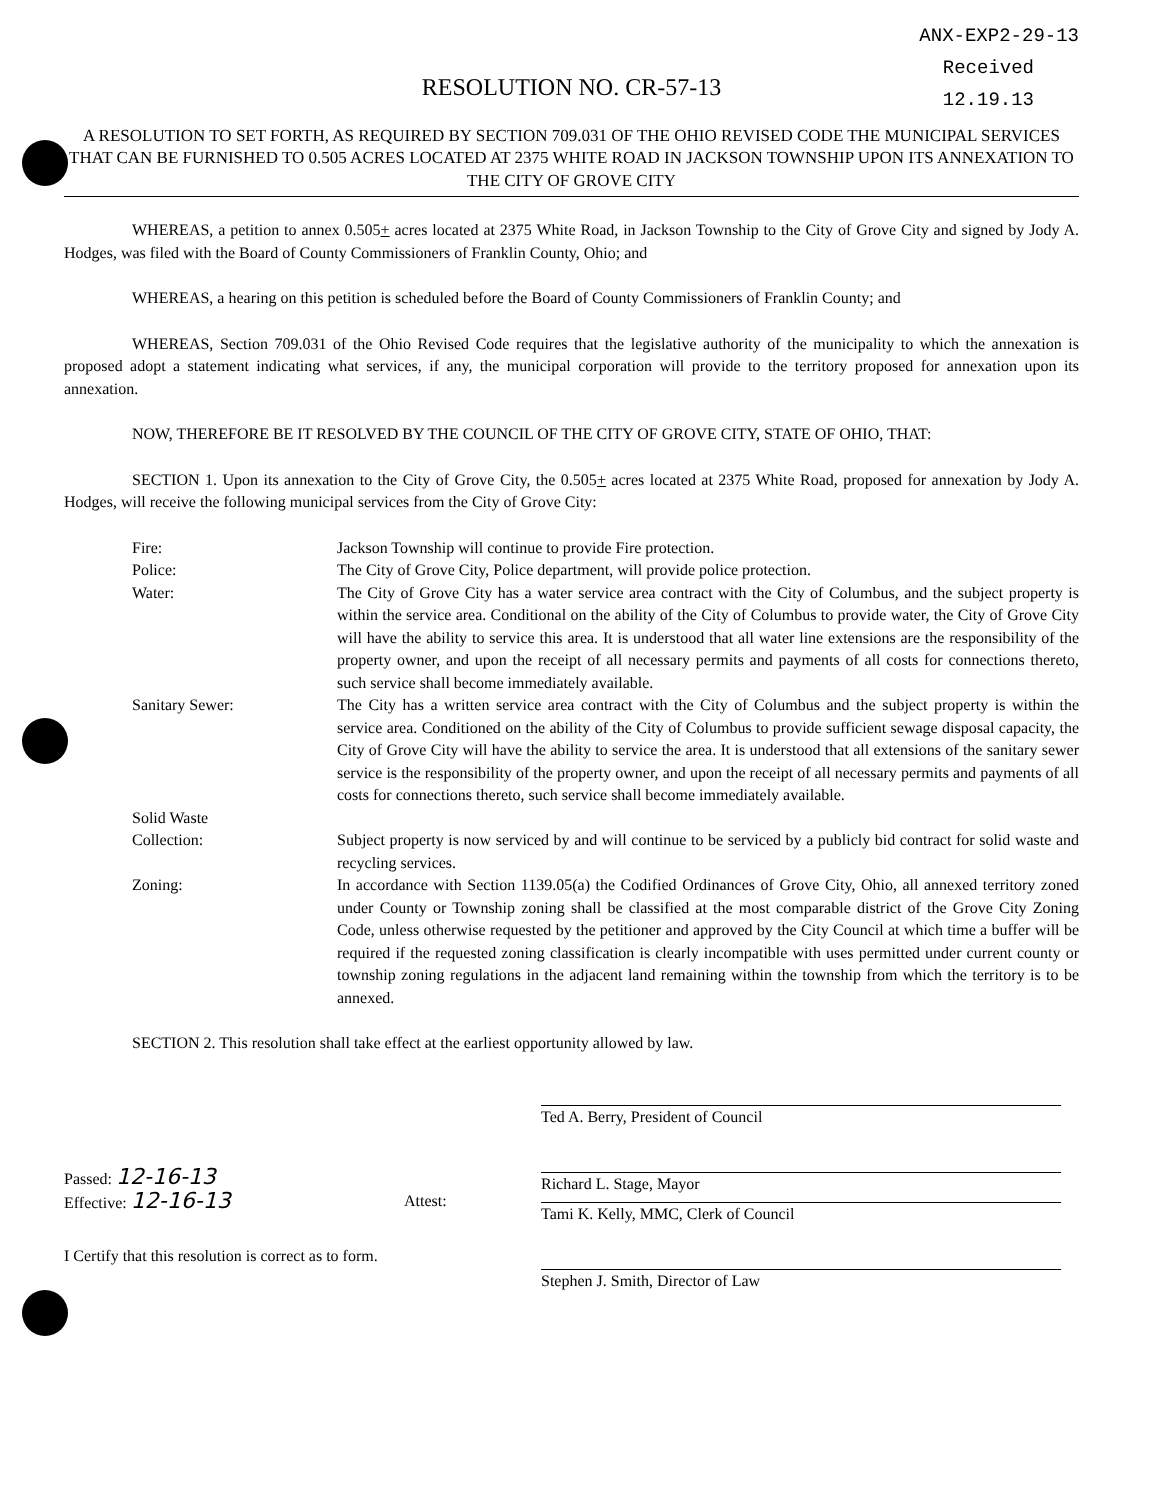ANX-EXP2-29-13
Received
12.19.13
RESOLUTION NO. CR-57-13
A RESOLUTION TO SET FORTH, AS REQUIRED BY SECTION 709.031 OF THE OHIO REVISED CODE THE MUNICIPAL SERVICES THAT CAN BE FURNISHED TO 0.505 ACRES LOCATED AT 2375 WHITE ROAD IN JACKSON TOWNSHIP UPON ITS ANNEXATION TO THE CITY OF GROVE CITY
WHEREAS, a petition to annex 0.505+ acres located at 2375 White Road, in Jackson Township to the City of Grove City and signed by Jody A. Hodges, was filed with the Board of County Commissioners of Franklin County, Ohio; and
WHEREAS, a hearing on this petition is scheduled before the Board of County Commissioners of Franklin County; and
WHEREAS, Section 709.031 of the Ohio Revised Code requires that the legislative authority of the municipality to which the annexation is proposed adopt a statement indicating what services, if any, the municipal corporation will provide to the territory proposed for annexation upon its annexation.
NOW, THEREFORE BE IT RESOLVED BY THE COUNCIL OF THE CITY OF GROVE CITY, STATE OF OHIO, THAT:
SECTION 1. Upon its annexation to the City of Grove City, the 0.505+ acres located at 2375 White Road, proposed for annexation by Jody A. Hodges, will receive the following municipal services from the City of Grove City:
Fire:
Jackson Township will continue to provide Fire protection.
Police:
The City of Grove City, Police department, will provide police protection.
Water:
The City of Grove City has a water service area contract with the City of Columbus, and the subject property is within the service area. Conditional on the ability of the City of Columbus to provide water, the City of Grove City will have the ability to service this area. It is understood that all water line extensions are the responsibility of the property owner, and upon the receipt of all necessary permits and payments of all costs for connections thereto, such service shall become immediately available.
Sanitary Sewer:
The City has a written service area contract with the City of Columbus and the subject property is within the service area. Conditioned on the ability of the City of Columbus to provide sufficient sewage disposal capacity, the City of Grove City will have the ability to service the area. It is understood that all extensions of the sanitary sewer service is the responsibility of the property owner, and upon the receipt of all necessary permits and payments of all costs for connections thereto, such service shall become immediately available.
Solid Waste
Collection:
Subject property is now serviced by and will continue to be serviced by a publicly bid contract for solid waste and recycling services.
Zoning:
In accordance with Section 1139.05(a) the Codified Ordinances of Grove City, Ohio, all annexed territory zoned under County or Township zoning shall be classified at the most comparable district of the Grove City Zoning Code, unless otherwise requested by the petitioner and approved by the City Council at which time a buffer will be required if the requested zoning classification is clearly incompatible with uses permitted under current county or township zoning regulations in the adjacent land remaining within the township from which the territory is to be annexed.
SECTION 2. This resolution shall take effect at the earliest opportunity allowed by law.
Ted A. Berry, President of Council
Richard L. Stage, Mayor
Passed: 12-16-13
Effective: 12-16-13
Attest:
Tami K. Kelly, MMC, Clerk of Council
I Certify that this resolution is correct as to form.
Stephen J. Smith, Director of Law